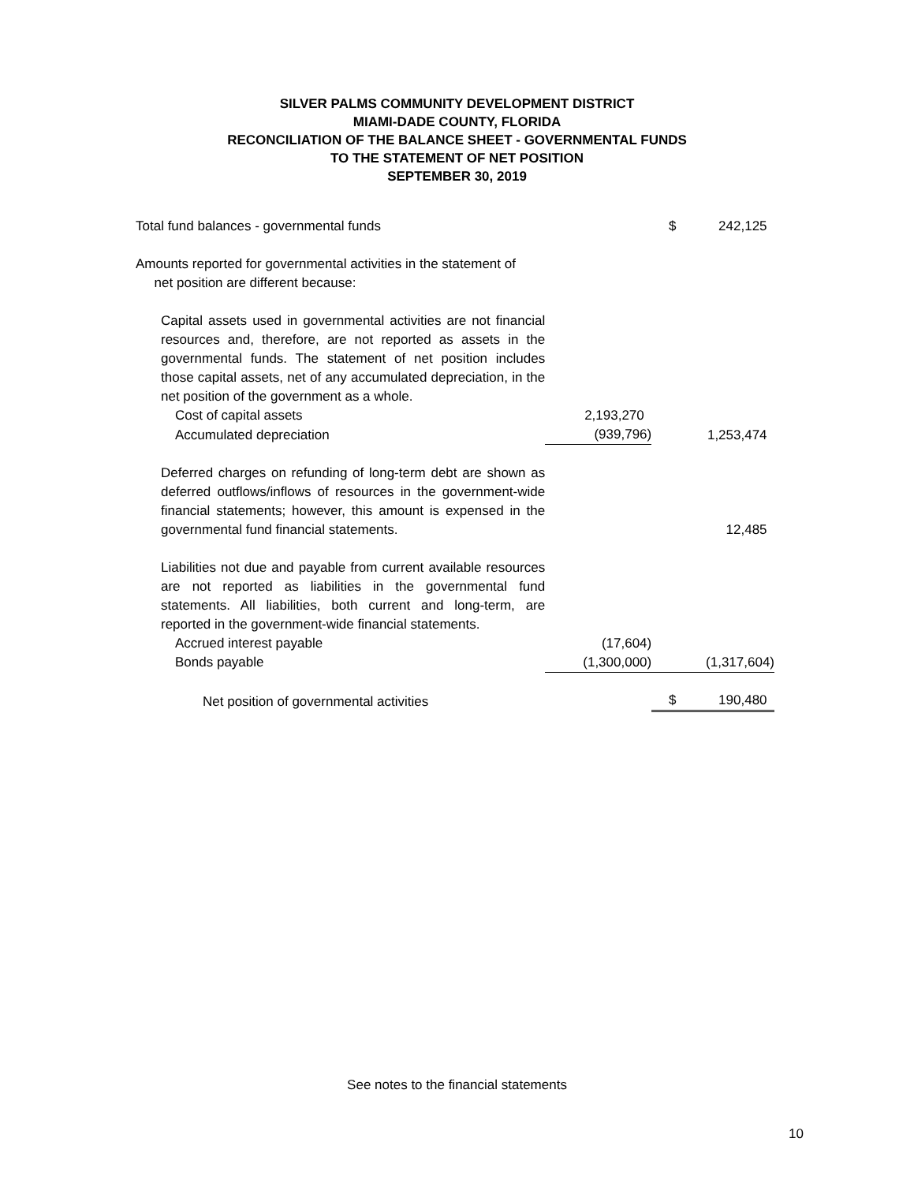SILVER PALMS COMMUNITY DEVELOPMENT DISTRICT
MIAMI-DADE COUNTY, FLORIDA
RECONCILIATION OF THE BALANCE SHEET - GOVERNMENTAL FUNDS
TO THE STATEMENT OF NET POSITION
SEPTEMBER 30, 2019
| Total fund balances - governmental funds | | $ | 242,125 |
| Amounts reported for governmental activities in the statement of net position are different because: | | | |
| Capital assets used in governmental activities are not financial resources and, therefore, are not reported as assets in the governmental funds. The statement of net position includes those capital assets, net of any accumulated depreciation, in the net position of the government as a whole. | | | |
| Cost of capital assets | 2,193,270 | | |
| Accumulated depreciation | (939,796) | | 1,253,474 |
| Deferred charges on refunding of long-term debt are shown as deferred outflows/inflows of resources in the government-wide financial statements; however, this amount is expensed in the governmental fund financial statements. | | | 12,485 |
| Liabilities not due and payable from current available resources are not reported as liabilities in the governmental fund statements. All liabilities, both current and long-term, are reported in the government-wide financial statements. | | | |
| Accrued interest payable | (17,604) | | |
| Bonds payable | (1,300,000) | | (1,317,604) |
| Net position of governmental activities | | $ | 190,480 |
See notes to the financial statements
10